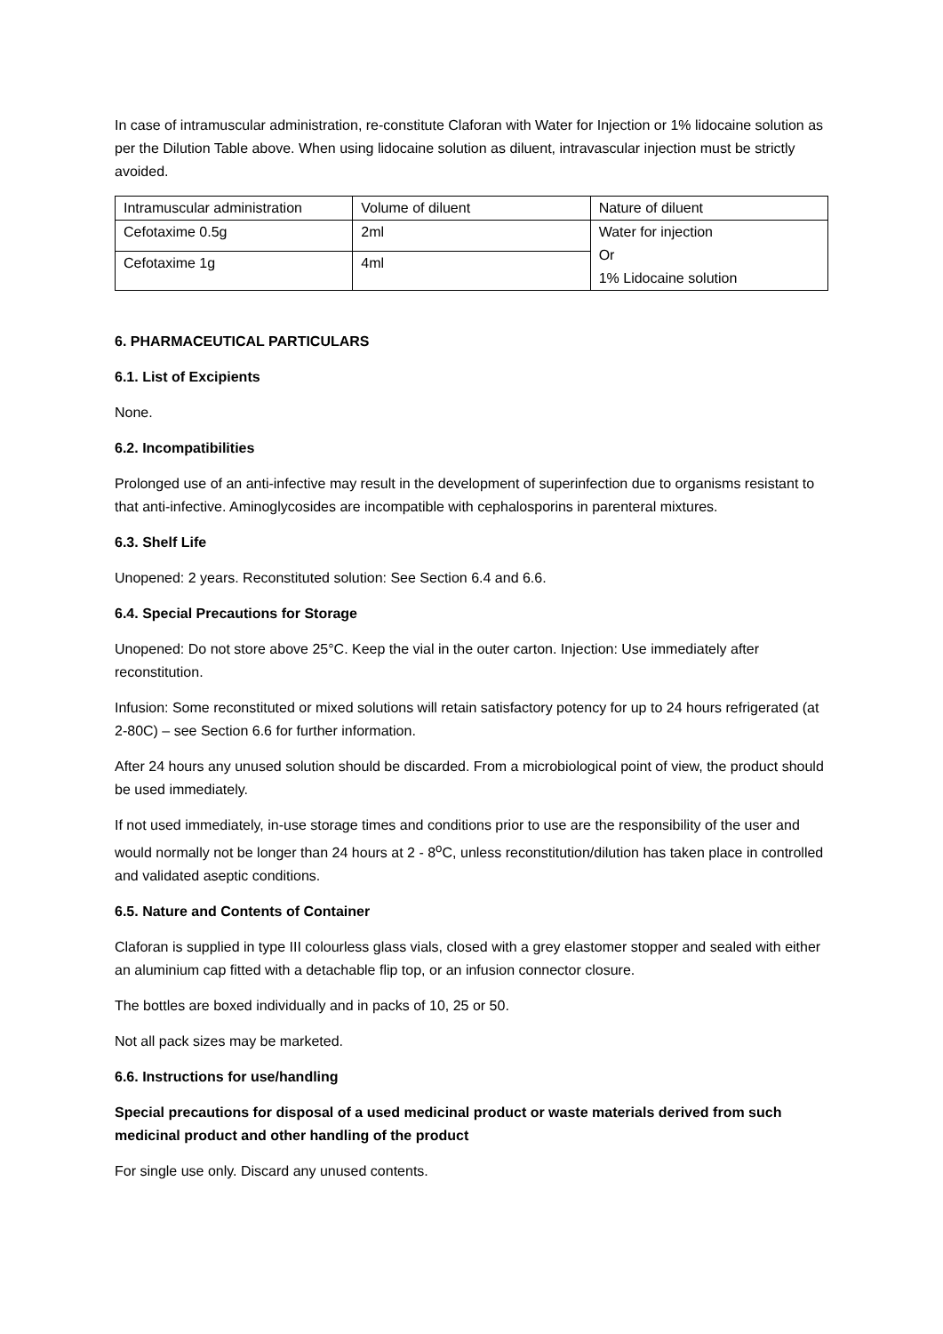In case of intramuscular administration, re-constitute Claforan with Water for Injection or 1% lidocaine solution as per the Dilution Table above. When using lidocaine solution as diluent, intravascular injection must be strictly avoided.
| Intramuscular administration | Volume of diluent | Nature of diluent |
| Cefotaxime 0.5g | 2ml | Water for injection Or 1% Lidocaine solution |
| Cefotaxime 1g | 4ml | |
6. PHARMACEUTICAL PARTICULARS
6.1. List of Excipients
None.
6.2. Incompatibilities
Prolonged use of an anti-infective may result in the development of superinfection due to organisms resistant to that anti-infective. Aminoglycosides are incompatible with cephalosporins in parenteral mixtures.
6.3. Shelf Life
Unopened: 2 years. Reconstituted solution: See Section 6.4 and 6.6.
6.4. Special Precautions for Storage
Unopened: Do not store above 25°C. Keep the vial in the outer carton. Injection: Use immediately after reconstitution.
Infusion: Some reconstituted or mixed solutions will retain satisfactory potency for up to 24 hours refrigerated (at 2-80C) – see Section 6.6 for further information.
After 24 hours any unused solution should be discarded. From a microbiological point of view, the product should be used immediately.
If not used immediately, in-use storage times and conditions prior to use are the responsibility of the user and would normally not be longer than 24 hours at 2 - 8<sup>o</sup>C, unless reconstitution/dilution has taken place in controlled and validated aseptic conditions.
6.5. Nature and Contents of Container
Claforan is supplied in type III colourless glass vials, closed with a grey elastomer stopper and sealed with either an aluminium cap fitted with a detachable flip top, or an infusion connector closure.
The bottles are boxed individually and in packs of 10, 25 or 50.
Not all pack sizes may be marketed.
6.6. Instructions for use/handling
Special precautions for disposal of a used medicinal product or waste materials derived from such medicinal product and other handling of the product
For single use only. Discard any unused contents.